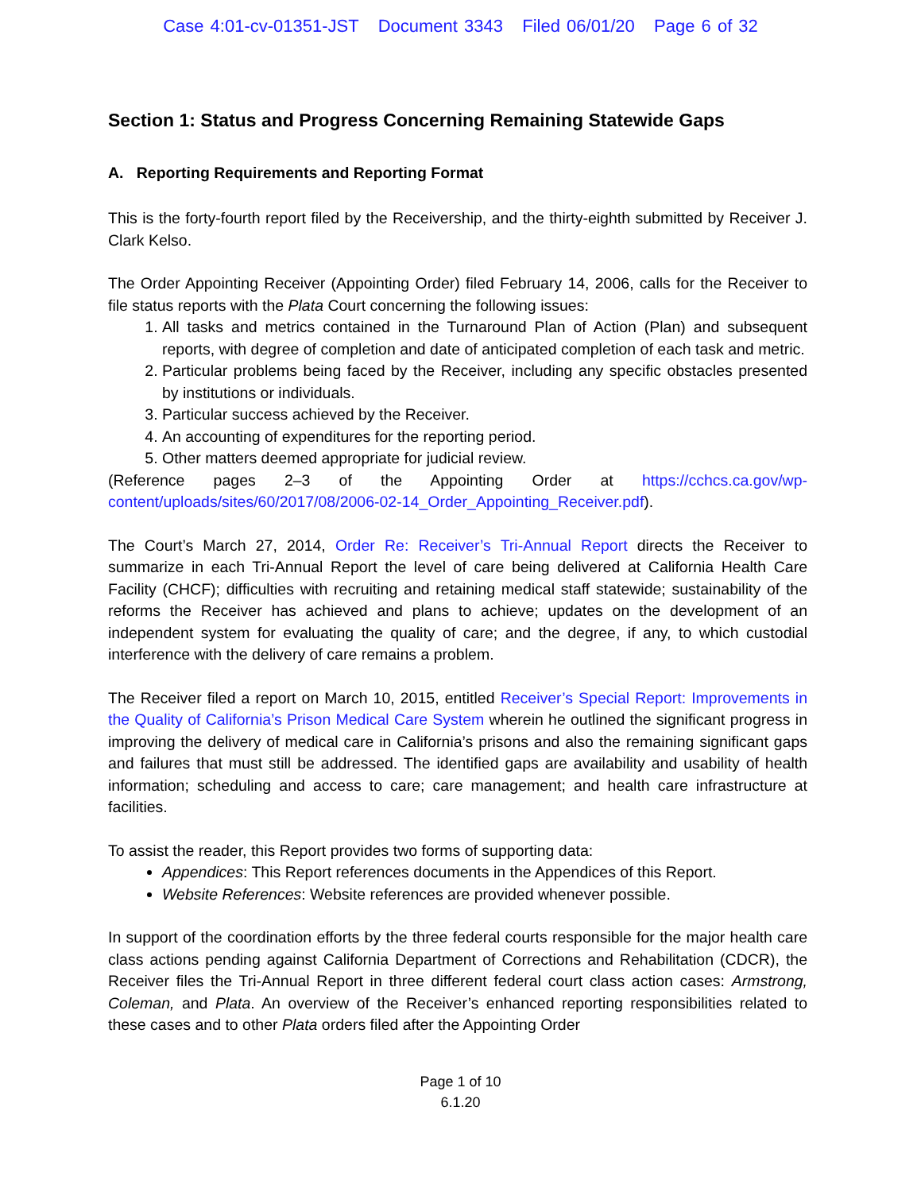Case 4:01-cv-01351-JST Document 3343 Filed 06/01/20 Page 6 of 32
Section 1: Status and Progress Concerning Remaining Statewide Gaps
A. Reporting Requirements and Reporting Format
This is the forty-fourth report filed by the Receivership, and the thirty-eighth submitted by Receiver J. Clark Kelso.
The Order Appointing Receiver (Appointing Order) filed February 14, 2006, calls for the Receiver to file status reports with the Plata Court concerning the following issues:
1. All tasks and metrics contained in the Turnaround Plan of Action (Plan) and subsequent reports, with degree of completion and date of anticipated completion of each task and metric.
2. Particular problems being faced by the Receiver, including any specific obstacles presented by institutions or individuals.
3. Particular success achieved by the Receiver.
4. An accounting of expenditures for the reporting period.
5. Other matters deemed appropriate for judicial review.
(Reference pages 2–3 of the Appointing Order at https://cchcs.ca.gov/wp-content/uploads/sites/60/2017/08/2006-02-14_Order_Appointing_Receiver.pdf).
The Court’s March 27, 2014, Order Re: Receiver’s Tri-Annual Report directs the Receiver to summarize in each Tri-Annual Report the level of care being delivered at California Health Care Facility (CHCF); difficulties with recruiting and retaining medical staff statewide; sustainability of the reforms the Receiver has achieved and plans to achieve; updates on the development of an independent system for evaluating the quality of care; and the degree, if any, to which custodial interference with the delivery of care remains a problem.
The Receiver filed a report on March 10, 2015, entitled Receiver’s Special Report: Improvements in the Quality of California’s Prison Medical Care System wherein he outlined the significant progress in improving the delivery of medical care in California’s prisons and also the remaining significant gaps and failures that must still be addressed. The identified gaps are availability and usability of health information; scheduling and access to care; care management; and health care infrastructure at facilities.
To assist the reader, this Report provides two forms of supporting data:
Appendices: This Report references documents in the Appendices of this Report.
Website References: Website references are provided whenever possible.
In support of the coordination efforts by the three federal courts responsible for the major health care class actions pending against California Department of Corrections and Rehabilitation (CDCR), the Receiver files the Tri-Annual Report in three different federal court class action cases: Armstrong, Coleman, and Plata. An overview of the Receiver’s enhanced reporting responsibilities related to these cases and to other Plata orders filed after the Appointing Order
Page 1 of 10
6.1.20